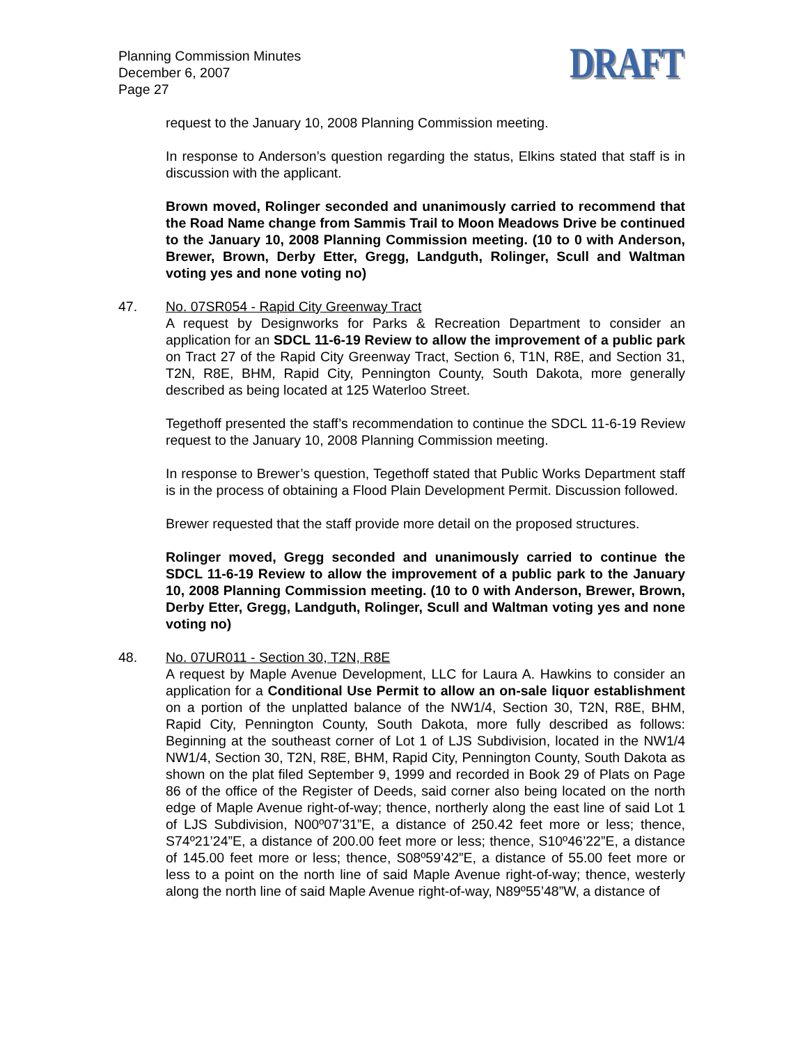Planning Commission Minutes
December 6, 2007
Page 27
DRAFT
request to the January 10, 2008 Planning Commission meeting.
In response to Anderson’s question regarding the status, Elkins stated that staff is in discussion with the applicant.
Brown moved, Rolinger seconded and unanimously carried to recommend that the Road Name change from Sammis Trail to Moon Meadows Drive be continued to the January 10, 2008 Planning Commission meeting. (10 to 0 with Anderson, Brewer, Brown, Derby Etter, Gregg, Landguth, Rolinger, Scull and Waltman voting yes and none voting no)
47.
No. 07SR054 - Rapid City Greenway Tract
A request by Designworks for Parks & Recreation Department to consider an application for an SDCL 11-6-19 Review to allow the improvement of a public park on Tract 27 of the Rapid City Greenway Tract, Section 6, T1N, R8E, and Section 31, T2N, R8E, BHM, Rapid City, Pennington County, South Dakota, more generally described as being located at 125 Waterloo Street.
Tegethoff presented the staff’s recommendation to continue the SDCL 11-6-19 Review request to the January 10, 2008 Planning Commission meeting.
In response to Brewer’s question, Tegethoff stated that Public Works Department staff is in the process of obtaining a Flood Plain Development Permit. Discussion followed.
Brewer requested that the staff provide more detail on the proposed structures.
Rolinger moved, Gregg seconded and unanimously carried to continue the SDCL 11-6-19 Review to allow the improvement of a public park to the January 10, 2008 Planning Commission meeting. (10 to 0 with Anderson, Brewer, Brown, Derby Etter, Gregg, Landguth, Rolinger, Scull and Waltman voting yes and none voting no)
48.
No. 07UR011 - Section 30, T2N, R8E
A request by Maple Avenue Development, LLC for Laura A. Hawkins to consider an application for a Conditional Use Permit to allow an on-sale liquor establishment on a portion of the unplatted balance of the NW1/4, Section 30, T2N, R8E, BHM, Rapid City, Pennington County, South Dakota, more fully described as follows: Beginning at the southeast corner of Lot 1 of LJS Subdivision, located in the NW1/4 NW1/4, Section 30, T2N, R8E, BHM, Rapid City, Pennington County, South Dakota as shown on the plat filed September 9, 1999 and recorded in Book 29 of Plats on Page 86 of the office of the Register of Deeds, said corner also being located on the north edge of Maple Avenue right-of-way; thence, northerly along the east line of said Lot 1 of LJS Subdivision, N00º07’31”E, a distance of 250.42 feet more or less; thence, S74º21’24”E, a distance of 200.00 feet more or less; thence, S10º46’22”E, a distance of 145.00 feet more or less; thence, S08º59’42”E, a distance of 55.00 feet more or less to a point on the north line of said Maple Avenue right-of-way; thence, westerly along the north line of said Maple Avenue right-of-way, N89º55’48”W, a distance of